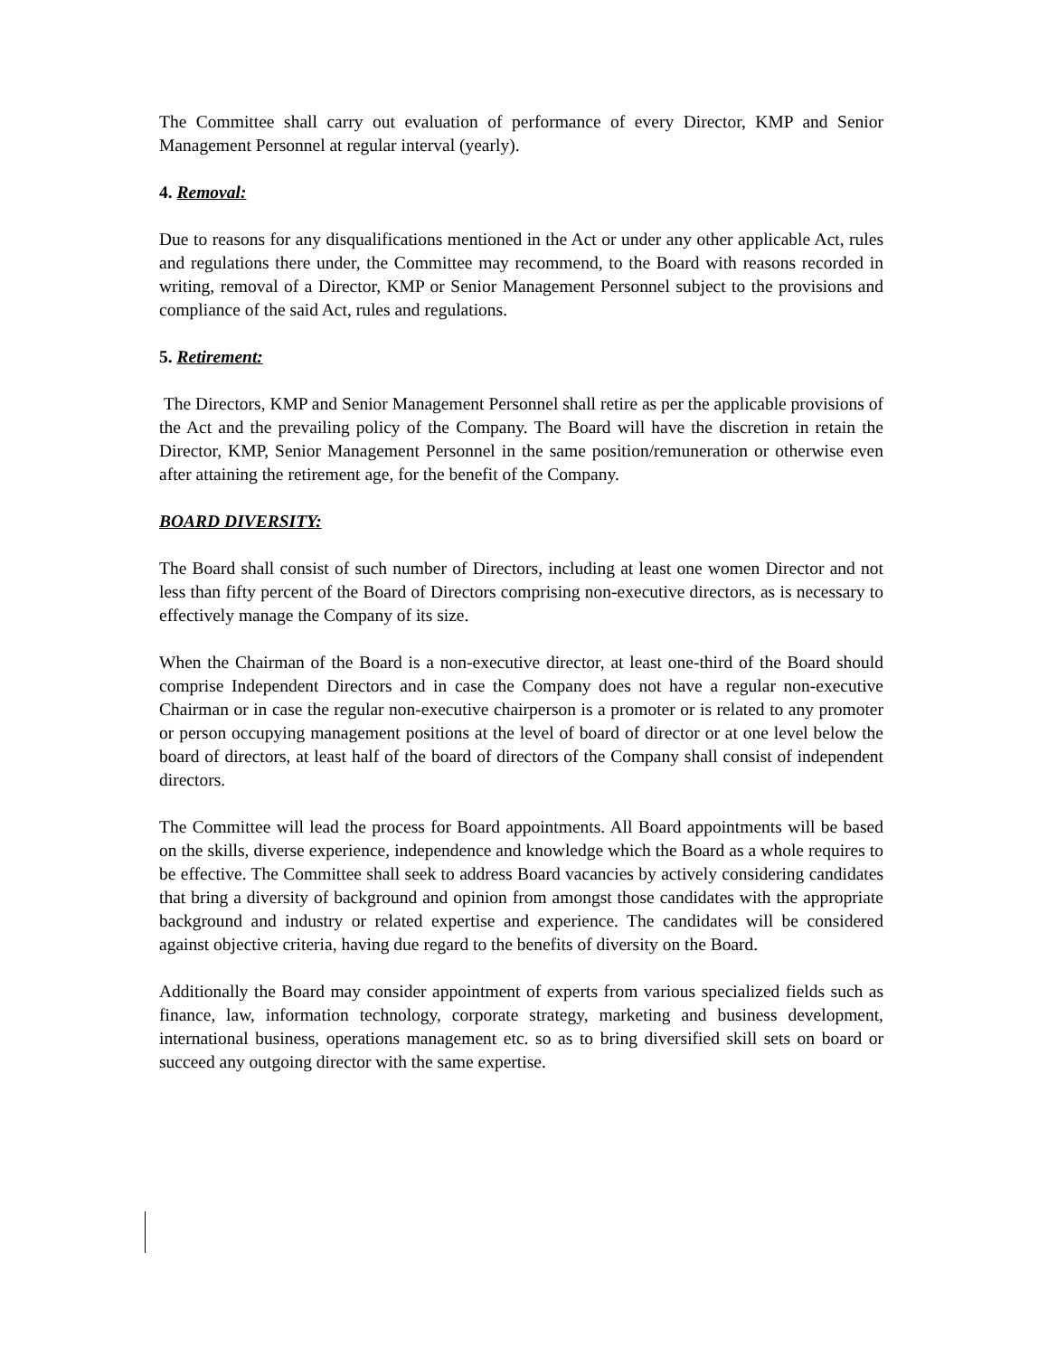The Committee shall carry out evaluation of performance of every Director, KMP and Senior Management Personnel at regular interval (yearly).
4. Removal:
Due to reasons for any disqualifications mentioned in the Act or under any other applicable Act, rules and regulations there under, the Committee may recommend, to the Board with reasons recorded in writing, removal of a Director, KMP or Senior Management Personnel subject to the provisions and compliance of the said Act, rules and regulations.
5. Retirement:
The Directors, KMP and Senior Management Personnel shall retire as per the applicable provisions of the Act and the prevailing policy of the Company. The Board will have the discretion in retain the Director, KMP, Senior Management Personnel in the same position/remuneration or otherwise even after attaining the retirement age, for the benefit of the Company.
BOARD DIVERSITY:
The Board shall consist of such number of Directors, including at least one women Director and not less than fifty percent of the Board of Directors comprising non-executive directors, as is necessary to effectively manage the Company of its size.
When the Chairman of the Board is a non-executive director, at least one-third of the Board should comprise Independent Directors and in case the Company does not have a regular non-executive Chairman or in case the regular non-executive chairperson is a promoter or is related to any promoter or person occupying management positions at the level of board of director or at one level below the board of directors, at least half of the board of directors of the Company shall consist of independent directors.
The Committee will lead the process for Board appointments. All Board appointments will be based on the skills, diverse experience, independence and knowledge which the Board as a whole requires to be effective. The Committee shall seek to address Board vacancies by actively considering candidates that bring a diversity of background and opinion from amongst those candidates with the appropriate background and industry or related expertise and experience. The candidates will be considered against objective criteria, having due regard to the benefits of diversity on the Board.
Additionally the Board may consider appointment of experts from various specialized fields such as finance, law, information technology, corporate strategy, marketing and business development, international business, operations management etc. so as to bring diversified skill sets on board or succeed any outgoing director with the same expertise.